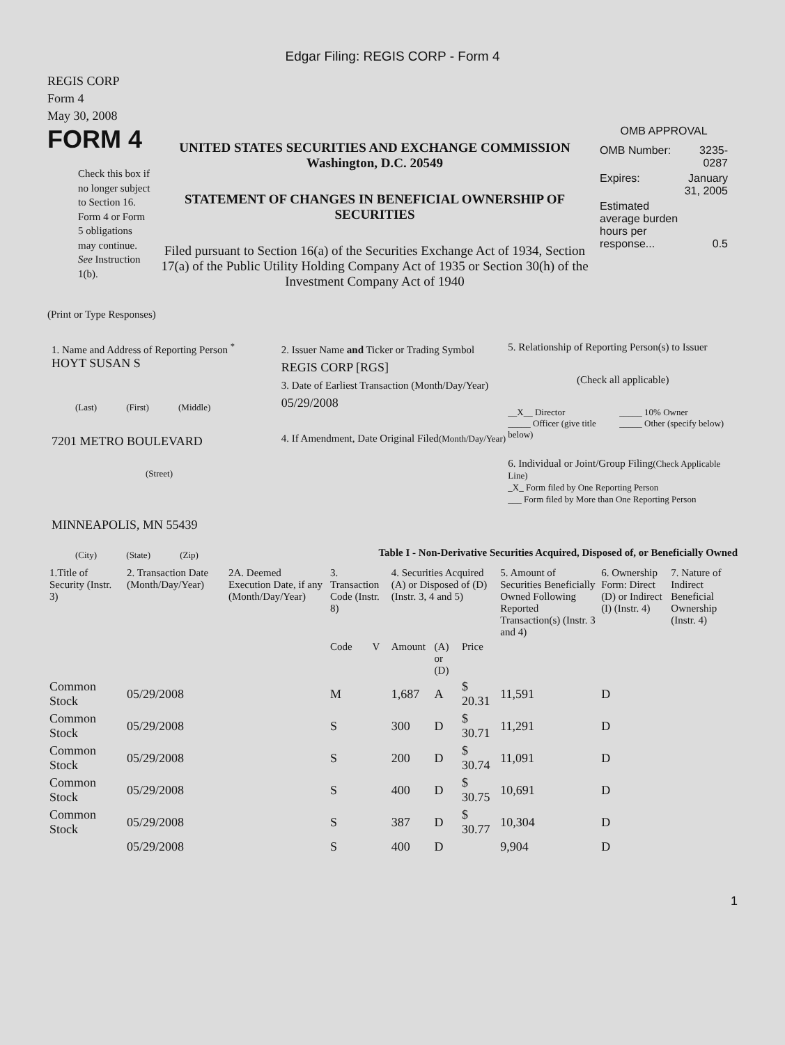Edgar Filing: REGIS CORP - Form 4
REGIS CORP
Form 4
May 30, 2008
FORM 4
Check this box if no longer subject to Section 16. Form 4 or Form 5 obligations may continue. See Instruction 1(b).
UNITED STATES SECURITIES AND EXCHANGE COMMISSION
Washington, D.C. 20549
STATEMENT OF CHANGES IN BENEFICIAL OWNERSHIP OF SECURITIES
Filed pursuant to Section 16(a) of the Securities Exchange Act of 1934, Section 17(a) of the Public Utility Holding Company Act of 1935 or Section 30(h) of the Investment Company Act of 1940
OMB APPROVAL
| OMB Number: | 3235-0287 |
| Expires: | January 31, 2005 |
| Estimated average burden hours per response... | 0.5 |
(Print or Type Responses)
1. Name and Address of Reporting Person <sup>*</sup>
HOYT SUSAN S
(Last) (First) (Middle)
7201 METRO BOULEVARD
(Street)
MINNEAPOLIS, MN 55439
(City) (State) (Zip)
2. Issuer Name and Ticker or Trading Symbol
REGIS CORP [RGS]
3. Date of Earliest Transaction (Month/Day/Year)
05/29/2008
4. If Amendment, Date Original Filed(Month/Day/Year)
5. Relationship of Reporting Person(s) to Issuer
(Check all applicable)
__X__ Director
_____ Officer (give title below)
_____ 10% Owner
_____ Other (specify below)
6. Individual or Joint/Group Filing(Check Applicable Line)
_X_ Form filed by One Reporting Person
___ Form filed by More than One Reporting Person
Table I - Non-Derivative Securities Acquired, Disposed of, or Beneficially Owned
| 1.Title of Security (Instr. 3) | 2. Transaction Date (Month/Day/Year) | 2A. Deemed Execution Date, if any (Month/Day/Year) | 3. Transaction Code (Instr. 8) | | 4. Securities Acquired (A) or Disposed of (D) (Instr. 3, 4 and 5) | | | 5. Amount of Securities Beneficially Owned Following Reported Transaction(s) (Instr. 3 and 4) | 6. Ownership Form: Direct (D) or Indirect (I) (Instr. 4) | 7. Nature of Indirect Beneficial Ownership (Instr. 4) |
| --- | --- | --- | --- | --- | --- | --- | --- | --- | --- | --- |
| | | | Code | V | Amount | (A) or (D) | Price | | | |
| Common Stock | 05/29/2008 | | M | | 1,687 | A | $ 20.31 | 11,591 | D | |
| Common Stock | 05/29/2008 | | S | | 300 | D | $ 30.71 | 11,291 | D | |
| Common Stock | 05/29/2008 | | S | | 200 | D | $ 30.74 | 11,091 | D | |
| Common Stock | 05/29/2008 | | S | | 400 | D | $ 30.75 | 10,691 | D | |
| Common Stock | 05/29/2008 | | S | | 387 | D | $ 30.77 | 10,304 | D | |
| | 05/29/2008 | | S | | 400 | D | | 9,904 | D | |
1